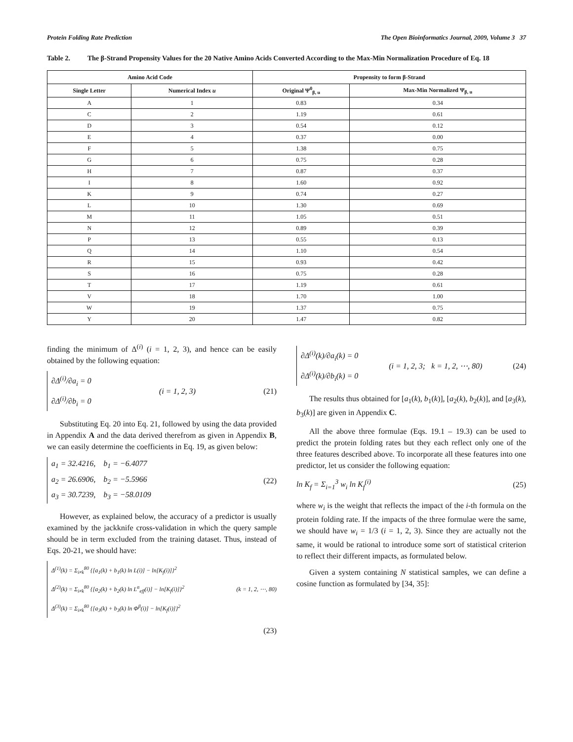Protein Folding Rate Prediction The Open Bioinformatics Journal, 2009, Volume 3 37
Table 2. The β-Strand Propensity Values for the 20 Native Amino Acids Converted According to the Max-Min Normalization Procedure of Eq. 18
| Amino Acid Code | | Propensity to form β-Strand | |
| --- | --- | --- | --- |
| Single Letter | Numerical Index u | Original Ψ<sup>0</sup><sub>β, u</sub> | Max-Min Normalized Ψ<sub>β, u</sub> |
| A | 1 | 0.83 | 0.34 |
| C | 2 | 1.19 | 0.61 |
| D | 3 | 0.54 | 0.12 |
| E | 4 | 0.37 | 0.00 |
| F | 5 | 1.38 | 0.75 |
| G | 6 | 0.75 | 0.28 |
| H | 7 | 0.87 | 0.37 |
| I | 8 | 1.60 | 0.92 |
| K | 9 | 0.74 | 0.27 |
| L | 10 | 1.30 | 0.69 |
| M | 11 | 1.05 | 0.51 |
| N | 12 | 0.89 | 0.39 |
| P | 13 | 0.55 | 0.13 |
| Q | 14 | 1.10 | 0.54 |
| R | 15 | 0.93 | 0.42 |
| S | 16 | 0.75 | 0.28 |
| T | 17 | 1.19 | 0.61 |
| V | 18 | 1.70 | 1.00 |
| W | 19 | 1.37 | 0.75 |
| Y | 20 | 1.47 | 0.82 |
finding the minimum of Δ<sup>(i)</sup> (i = 1, 2, 3), and hence can be easily obtained by the following equation:
∂Δ<sup>(i)</sup>/∂a<sub>i</sub> = 0
∂Δ<sup>(i)</sup>/∂b<sub>i</sub> = 0
(i = 1, 2, 3) (21)
Substituting Eq. 20 into Eq. 21, followed by using the data provided in Appendix A and the data derived therefrom as given in Appendix B, we can easily determine the coefficients in Eq. 19, as given below:
a<sub>1</sub> = 32.4216, b<sub>1</sub> = −6.4077
a<sub>2</sub> = 26.6906, b<sub>2</sub> = −5.5966
a<sub>3</sub> = 30.7239, b<sub>3</sub> = −58.0109
(22)
However, as explained below, the accuracy of a predictor is usually examined by the jackknife cross-validation in which the query sample should be in term excluded from the training dataset. Thus, instead of Eqs. 20-21, we should have:
Δ<sup>(1)</sup>(k) = Σ<sub>i≠k</sub><sup>80</sup> {[a<sub>1</sub>(k) + b<sub>1</sub>(k) ln L(i)] − ln[K<sub>f</sub>(i)]}<sup>2</sup>
Δ<sup>(2)</sup>(k) = Σ<sub>i≠k</sub><sup>80</sup> {[a<sub>2</sub>(k) + b<sub>2</sub>(k) ln L<sup>α</sup><sub>eff</sub>(i)] − ln[K<sub>f</sub>(i)]}<sup>2</sup>
Δ<sup>(3)</sup>(k) = Σ<sub>i≠k</sub><sup>80</sup> {[a<sub>3</sub>(k) + b<sub>3</sub>(k) ln Φ<sup>β</sup>(i)] − ln[K<sub>f</sub>(i)]}<sup>2</sup>
(k = 1, 2, ⋯, 80)
(23)
∂Δ<sup>(i)</sup>(k)/∂a<sub>i</sub>(k) = 0
∂Δ<sup>(i)</sup>(k)/∂b<sub>i</sub>(k) = 0
(i = 1, 2, 3; k = 1, 2, ⋯, 80) (24)
The results thus obtained for [a<sub>1</sub>(k), b<sub>1</sub>(k)], [a<sub>2</sub>(k), b<sub>2</sub>(k)], and [a<sub>3</sub>(k), b<sub>3</sub>(k)] are given in Appendix C.
All the above three formulae (Eqs. 19.1 – 19.3) can be used to predict the protein folding rates but they each reflect only one of the three features described above. To incorporate all these features into one predictor, let us consider the following equation:
ln K<sub>f</sub> = Σ<sub>i=1</sub><sup>3</sup> w<sub>i</sub> ln K<sub>f</sub><sup>(i)</sup> (25)
where w<sub>i</sub> is the weight that reflects the impact of the i-th formula on the protein folding rate. If the impacts of the three formulae were the same, we should have w<sub>i</sub> = 1/3 (i = 1, 2, 3). Since they are actually not the same, it would be rational to introduce some sort of statistical criterion to reflect their different impacts, as formulated below.
Given a system containing N statistical samples, we can define a cosine function as formulated by [34, 35]: